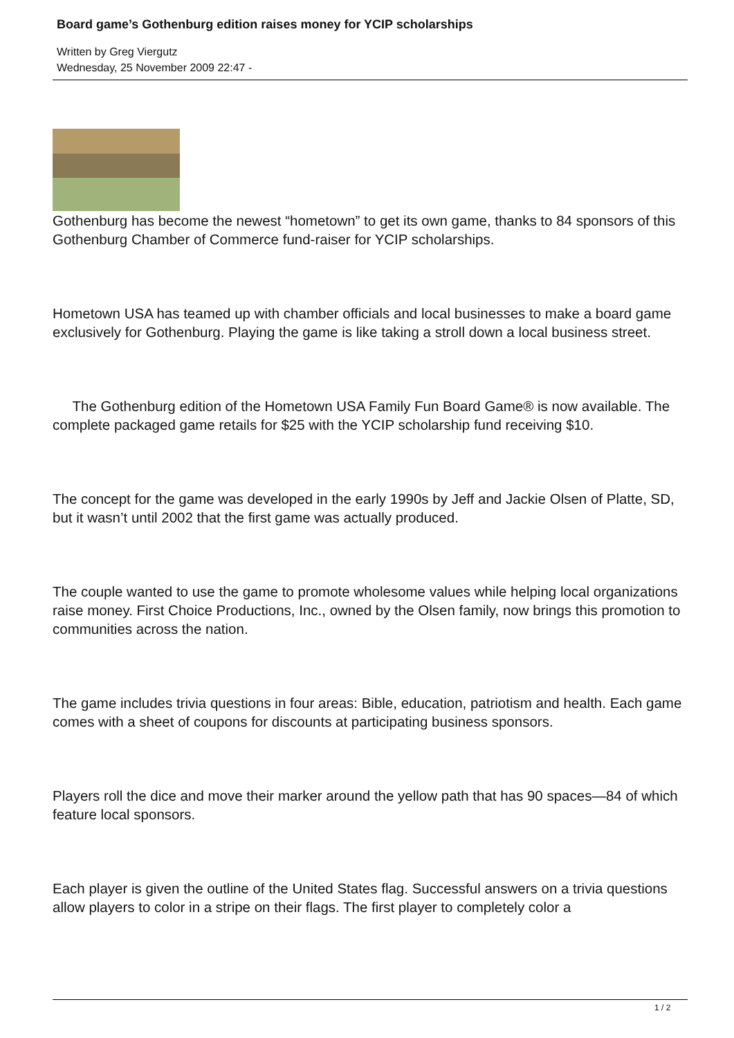Board game’s Gothenburg edition raises money for YCIP scholarships
Written by Greg Viergutz
Wednesday, 25 November 2009 22:47 -
Gothenburg has become the newest “hometown” to get its own game, thanks to 84 sponsors of this Gothenburg Chamber of Commerce fund-raiser for YCIP scholarships.
Hometown USA has teamed up with chamber officials and local businesses to make a board game exclusively for Gothenburg. Playing the game is like taking a stroll down a local business street.
The Gothenburg edition of the Hometown USA Family Fun Board Game® is now available. The complete packaged game retails for $25 with the YCIP scholarship fund receiving $10.
The concept for the game was developed in the early 1990s by Jeff and Jackie Olsen of Platte, SD, but it wasn’t until 2002 that the first game was actually produced.
The couple wanted to use the game to promote wholesome values while helping local organizations raise money. First Choice Productions, Inc., owned by the Olsen family, now brings this promotion to communities across the nation.
The game includes trivia questions in four areas: Bible, education, patriotism and health. Each game comes with a sheet of coupons for discounts at participating business sponsors.
Players roll the dice and move their marker around the yellow path that has 90 spaces—84 of which feature local sponsors.
Each player is given the outline of the United States flag. Successful answers on a trivia questions allow players to color in a stripe on their flags. The first player to completely color a
1 / 2